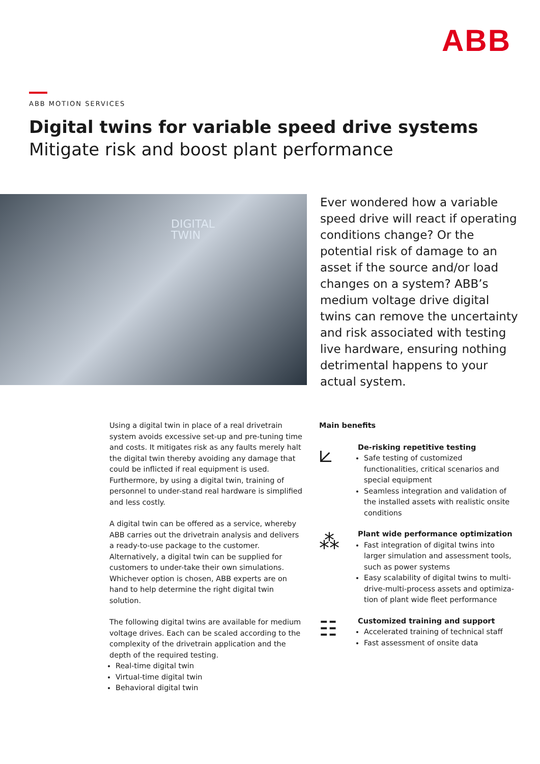ABB
ABB MOTION SERVICES
Digital twins for variable speed drive systems
Mitigate risk and boost plant performance
DIGITAL
TWIN
Ever wondered how a variable speed drive will react if operating conditions change? Or the potential risk of damage to an asset if the source and/or load changes on a system? ABB’s medium voltage drive digital twins can remove the uncertainty and risk associated with testing live hardware, ensuring nothing detrimental happens to your actual system.
Using a digital twin in place of a real drivetrain system avoids excessive set-up and pre-tuning time and costs. It mitigates risk as any faults merely halt the digital twin thereby avoiding any damage that could be inflicted if real equipment is used. Furthermore, by using a digital twin, training of personnel to under-stand real hardware is simplified and less costly.
A digital twin can be offered as a service, whereby ABB carries out the drivetrain analysis and delivers a ready-to-use package to the customer. Alternatively, a digital twin can be supplied for customers to under-take their own simulations. Whichever option is chosen, ABB experts are on hand to help determine the right digital twin solution.
The following digital twins are available for medium voltage drives. Each can be scaled according to the complexity of the drivetrain application and the depth of the required testing.
Real-time digital twin
Virtual-time digital twin
Behavioral digital twin
Main benefits
⟀
De-risking repetitive testing
Safe testing of customized functionalities, critical scenarios and special equipment
Seamless integration and validation of the installed assets with realistic onsite conditions
⁂
Plant wide performance optimization
Fast integration of digital twins into larger simulation and assessment tools, such as power systems
Easy scalability of digital twins to multi-drive-multi-process assets and optimiza-tion of plant wide fleet performance
☷
Customized training and support
Accelerated training of technical staff
Fast assessment of onsite data